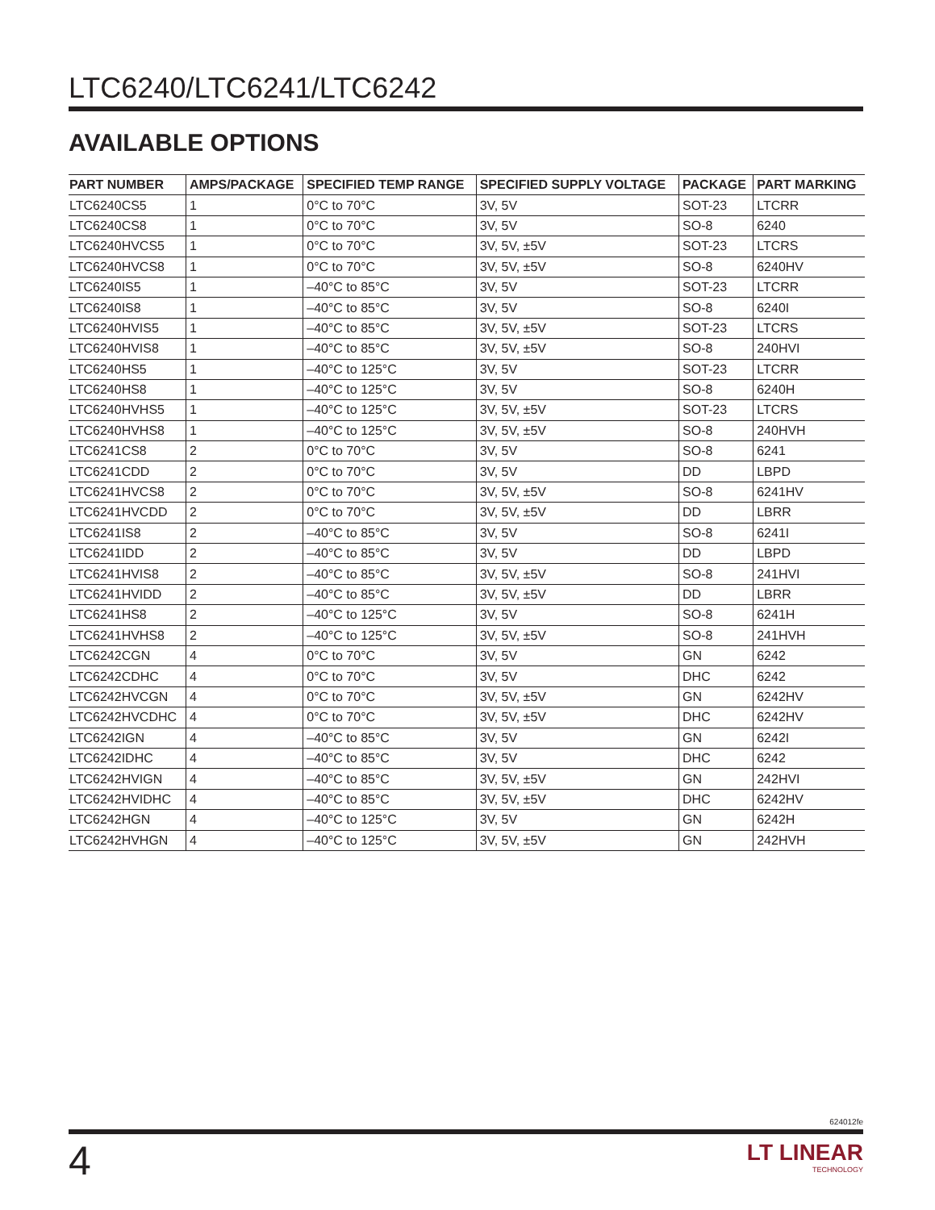LTC6240/LTC6241/LTC6242
AVAILABLE OPTIONS
| PART NUMBER | AMPS/PACKAGE | SPECIFIED TEMP RANGE | SPECIFIED SUPPLY VOLTAGE | PACKAGE | PART MARKING |
| --- | --- | --- | --- | --- | --- |
| LTC6240CS5 | 1 | 0°C to 70°C | 3V, 5V | SOT-23 | LTCRR |
| LTC6240CS8 | 1 | 0°C to 70°C | 3V, 5V | SO-8 | 6240 |
| LTC6240HVCS5 | 1 | 0°C to 70°C | 3V, 5V, ±5V | SOT-23 | LTCRS |
| LTC6240HVCS8 | 1 | 0°C to 70°C | 3V, 5V, ±5V | SO-8 | 6240HV |
| LTC6240IS5 | 1 | –40°C to 85°C | 3V, 5V | SOT-23 | LTCRR |
| LTC6240IS8 | 1 | –40°C to 85°C | 3V, 5V | SO-8 | 6240I |
| LTC6240HVIS5 | 1 | –40°C to 85°C | 3V, 5V, ±5V | SOT-23 | LTCRS |
| LTC6240HVIS8 | 1 | –40°C to 85°C | 3V, 5V, ±5V | SO-8 | 240HVI |
| LTC6240HS5 | 1 | –40°C to 125°C | 3V, 5V | SOT-23 | LTCRR |
| LTC6240HS8 | 1 | –40°C to 125°C | 3V, 5V | SO-8 | 6240H |
| LTC6240HVHS5 | 1 | –40°C to 125°C | 3V, 5V, ±5V | SOT-23 | LTCRS |
| LTC6240HVHS8 | 1 | –40°C to 125°C | 3V, 5V, ±5V | SO-8 | 240HVH |
| LTC6241CS8 | 2 | 0°C to 70°C | 3V, 5V | SO-8 | 6241 |
| LTC6241CDD | 2 | 0°C to 70°C | 3V, 5V | DD | LBPD |
| LTC6241HVCS8 | 2 | 0°C to 70°C | 3V, 5V, ±5V | SO-8 | 6241HV |
| LTC6241HVCDD | 2 | 0°C to 70°C | 3V, 5V, ±5V | DD | LBRR |
| LTC6241IS8 | 2 | –40°C to 85°C | 3V, 5V | SO-8 | 6241I |
| LTC6241IDD | 2 | –40°C to 85°C | 3V, 5V | DD | LBPD |
| LTC6241HVIS8 | 2 | –40°C to 85°C | 3V, 5V, ±5V | SO-8 | 241HVI |
| LTC6241HVIDD | 2 | –40°C to 85°C | 3V, 5V, ±5V | DD | LBRR |
| LTC6241HS8 | 2 | –40°C to 125°C | 3V, 5V | SO-8 | 6241H |
| LTC6241HVHS8 | 2 | –40°C to 125°C | 3V, 5V, ±5V | SO-8 | 241HVH |
| LTC6242CGN | 4 | 0°C to 70°C | 3V, 5V | GN | 6242 |
| LTC6242CDHC | 4 | 0°C to 70°C | 3V, 5V | DHC | 6242 |
| LTC6242HVCGN | 4 | 0°C to 70°C | 3V, 5V, ±5V | GN | 6242HV |
| LTC6242HVCDHC | 4 | 0°C to 70°C | 3V, 5V, ±5V | DHC | 6242HV |
| LTC6242IGN | 4 | –40°C to 85°C | 3V, 5V | GN | 6242I |
| LTC6242IDHC | 4 | –40°C to 85°C | 3V, 5V | DHC | 6242 |
| LTC6242HVIGN | 4 | –40°C to 85°C | 3V, 5V, ±5V | GN | 242HVI |
| LTC6242HVIDHC | 4 | –40°C to 85°C | 3V, 5V, ±5V | DHC | 6242HV |
| LTC6242HGN | 4 | –40°C to 125°C | 3V, 5V | GN | 6242H |
| LTC6242HVHGN | 4 | –40°C to 125°C | 3V, 5V, ±5V | GN | 242HVH |
624012fe
4
LT LINEAR
TECHNOLOGY